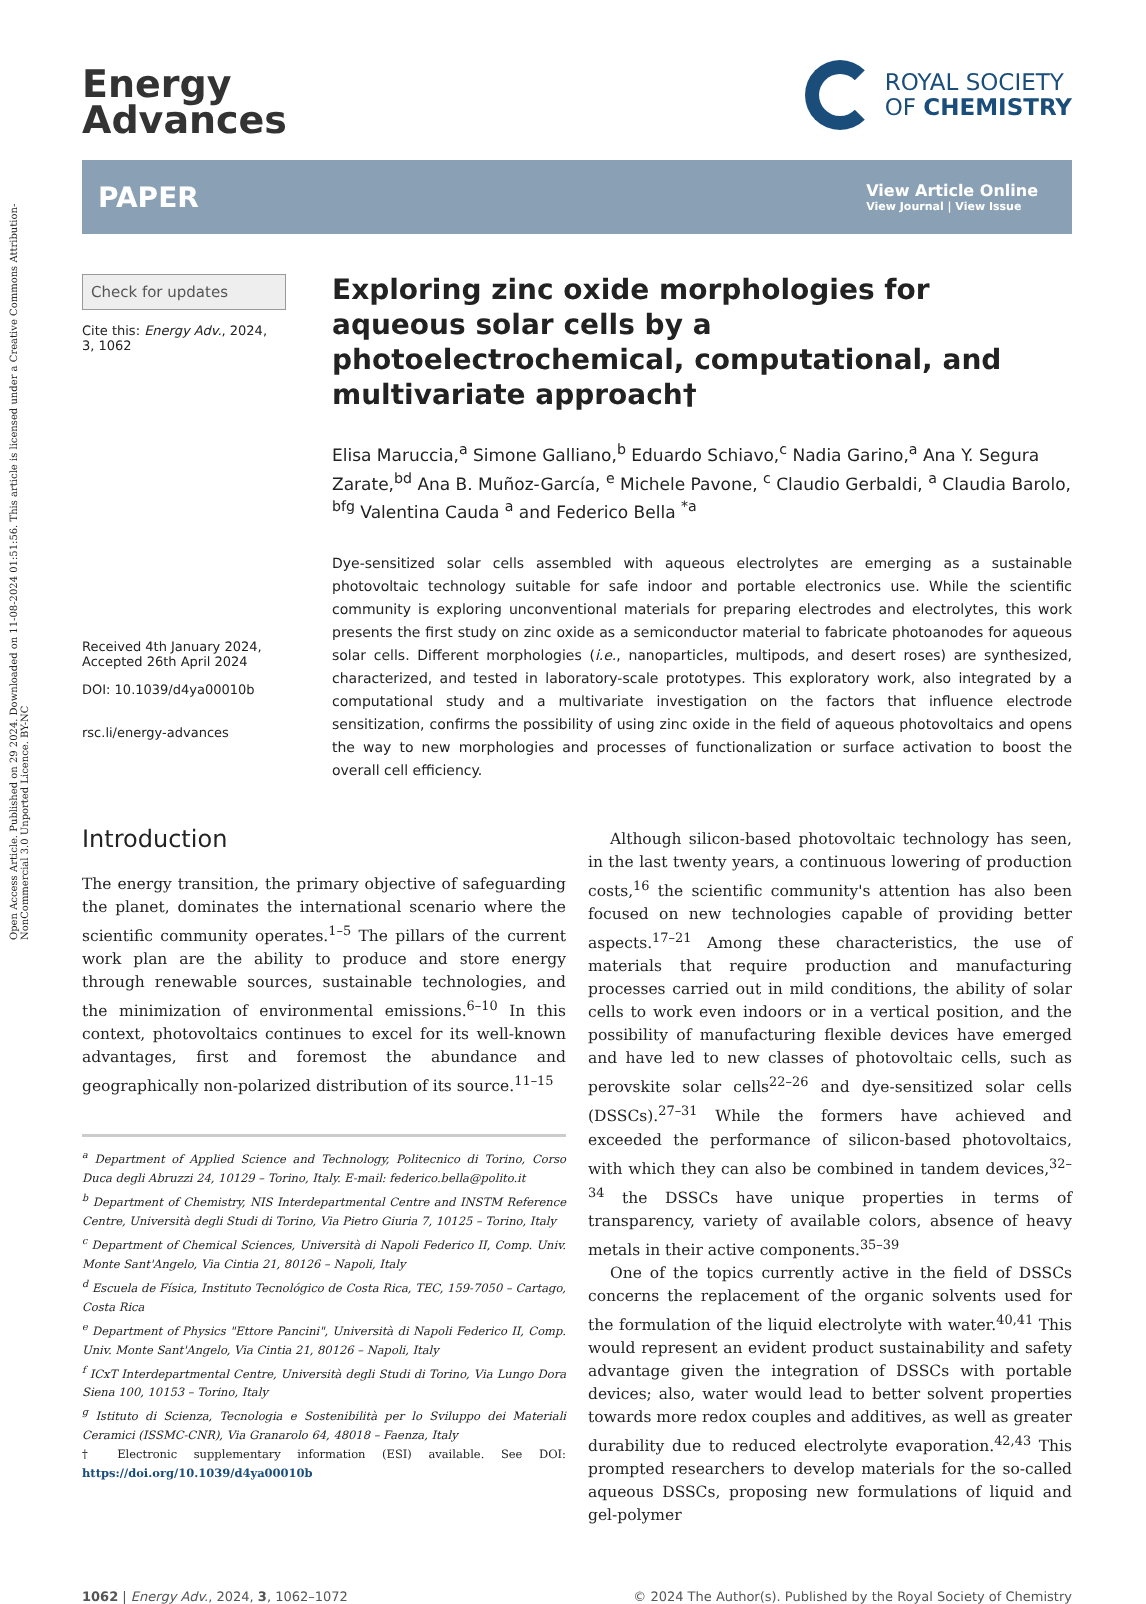Open Access Article. Published on 29 2024. Downloaded on 11-08-2024 01:51:56. This article is licensed under a Creative Commons Attribution-NonCommercial 3.0 Unported Licence. BY-NC
Energy
Advances
ROYAL SOCIETY
OF CHEMISTRY
PAPER
View Article Online
View Journal | View Issue
Check for updates
Cite this: Energy Adv., 2024,
3, 1062
Received 4th January 2024,
Accepted 26th April 2024
DOI: 10.1039/d4ya00010b
rsc.li/energy-advances
Exploring zinc oxide morphologies for aqueous solar cells by a photoelectrochemical, computational, and multivariate approach†
Elisa Maruccia,<sup>a</sup> Simone Galliano,<sup>b</sup> Eduardo Schiavo,<sup>c</sup> Nadia Garino,<sup>a</sup> Ana Y. Segura Zarate,<sup>bd</sup> Ana B. Muñoz-García, <sup>e</sup> Michele Pavone, <sup>c</sup> Claudio Gerbaldi, <sup>a</sup> Claudia Barolo, <sup>bfg</sup> Valentina Cauda <sup>a</sup> and Federico Bella <sup>*a</sup>
Dye-sensitized solar cells assembled with aqueous electrolytes are emerging as a sustainable photovoltaic technology suitable for safe indoor and portable electronics use. While the scientific community is exploring unconventional materials for preparing electrodes and electrolytes, this work presents the first study on zinc oxide as a semiconductor material to fabricate photoanodes for aqueous solar cells. Different morphologies (i.e., nanoparticles, multipods, and desert roses) are synthesized, characterized, and tested in laboratory-scale prototypes. This exploratory work, also integrated by a computational study and a multivariate investigation on the factors that influence electrode sensitization, confirms the possibility of using zinc oxide in the field of aqueous photovoltaics and opens the way to new morphologies and processes of functionalization or surface activation to boost the overall cell efficiency.
Introduction
The energy transition, the primary objective of safeguarding the planet, dominates the international scenario where the scientific community operates.<sup>1–5</sup> The pillars of the current work plan are the ability to produce and store energy through renewable sources, sustainable technologies, and the minimization of environmental emissions.<sup>6–10</sup> In this context, photovoltaics continues to excel for its well-known advantages, first and foremost the abundance and geographically non-polarized distribution of its source.<sup>11–15</sup>
<sup>a</sup> Department of Applied Science and Technology, Politecnico di Torino, Corso Duca degli Abruzzi 24, 10129 – Torino, Italy. E-mail: federico.bella@polito.it
<sup>b</sup> Department of Chemistry, NIS Interdepartmental Centre and INSTM Reference Centre, Università degli Studi di Torino, Via Pietro Giuria 7, 10125 – Torino, Italy
<sup>c</sup> Department of Chemical Sciences, Università di Napoli Federico II, Comp. Univ. Monte Sant'Angelo, Via Cintia 21, 80126 – Napoli, Italy
<sup>d</sup> Escuela de Física, Instituto Tecnológico de Costa Rica, TEC, 159-7050 – Cartago, Costa Rica
<sup>e</sup> Department of Physics "Ettore Pancini", Università di Napoli Federico II, Comp. Univ. Monte Sant'Angelo, Via Cintia 21, 80126 – Napoli, Italy
<sup>f</sup> ICxT Interdepartmental Centre, Università degli Studi di Torino, Via Lungo Dora Siena 100, 10153 – Torino, Italy
<sup>g</sup> Istituto di Scienza, Tecnologia e Sostenibilità per lo Sviluppo dei Materiali Ceramici (ISSMC-CNR), Via Granarolo 64, 48018 – Faenza, Italy
† Electronic supplementary information (ESI) available. See DOI: https://doi.org/10.1039/d4ya00010b
Although silicon-based photovoltaic technology has seen, in the last twenty years, a continuous lowering of production costs,<sup>16</sup> the scientific community's attention has also been focused on new technologies capable of providing better aspects.<sup>17–21</sup> Among these characteristics, the use of materials that require production and manufacturing processes carried out in mild conditions, the ability of solar cells to work even indoors or in a vertical position, and the possibility of manufacturing flexible devices have emerged and have led to new classes of photovoltaic cells, such as perovskite solar cells<sup>22–26</sup> and dye-sensitized solar cells (DSSCs).<sup>27–31</sup> While the formers have achieved and exceeded the performance of silicon-based photovoltaics, with which they can also be combined in tandem devices,<sup>32–34</sup> the DSSCs have unique properties in terms of transparency, variety of available colors, absence of heavy metals in their active components.<sup>35–39</sup>
One of the topics currently active in the field of DSSCs concerns the replacement of the organic solvents used for the formulation of the liquid electrolyte with water.<sup>40,41</sup> This would represent an evident product sustainability and safety advantage given the integration of DSSCs with portable devices; also, water would lead to better solvent properties towards more redox couples and additives, as well as greater durability due to reduced electrolyte evaporation.<sup>42,43</sup> This prompted researchers to develop materials for the so-called aqueous DSSCs, proposing new formulations of liquid and gel-polymer
1062 | Energy Adv., 2024, 3, 1062–1072 © 2024 The Author(s). Published by the Royal Society of Chemistry